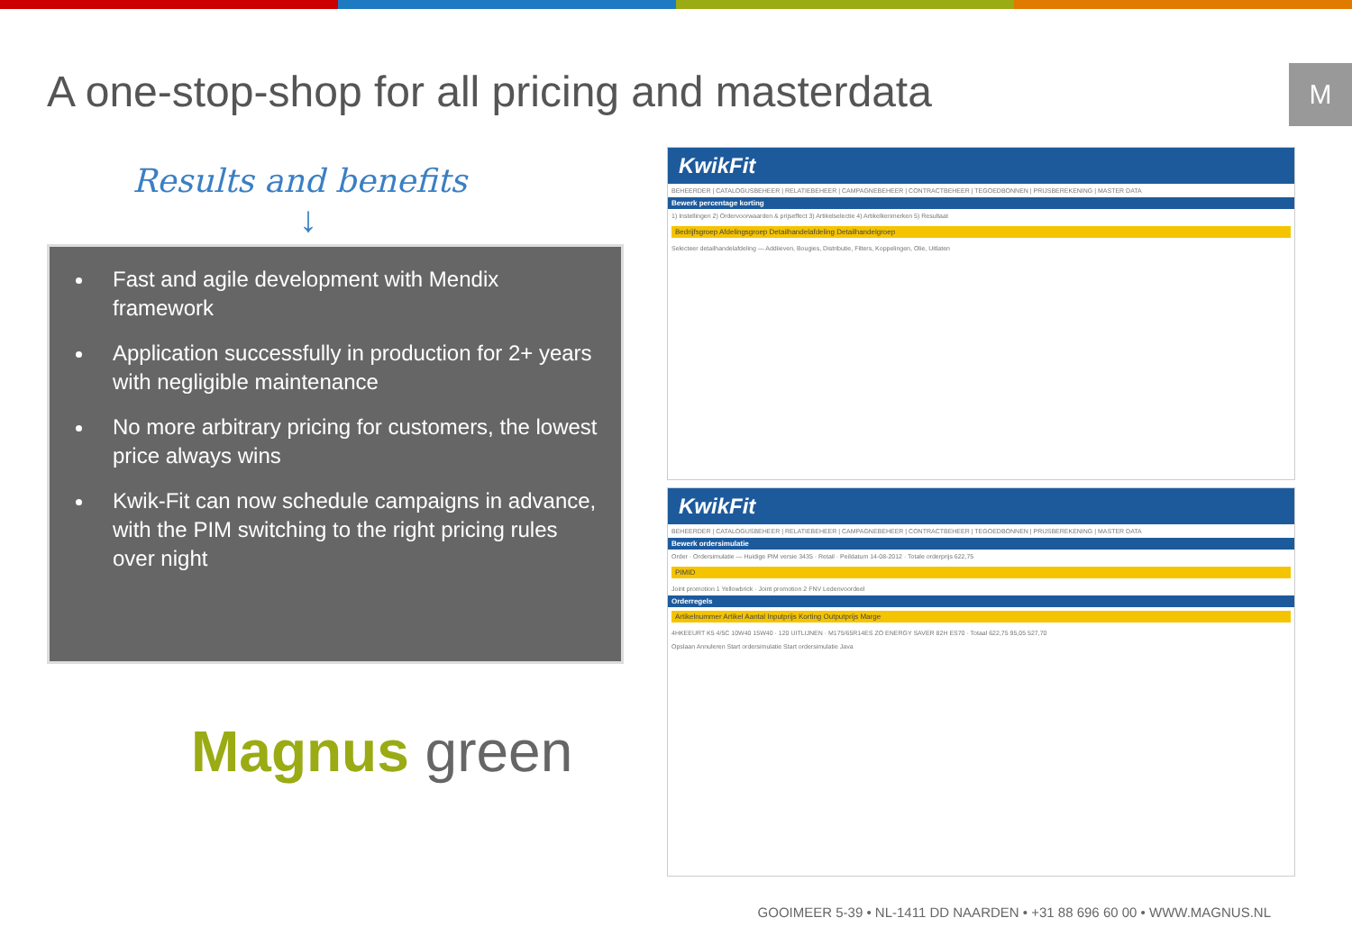A one-stop-shop for all pricing and masterdata
M
Results and benefits
↓
Fast and agile development with Mendix framework
Application successfully in production for 2+ years with negligible maintenance
No more arbitrary pricing for customers, the lowest price always wins
Kwik-Fit can now schedule campaigns in advance, with the PIM switching to the right pricing rules over night
Magnus green
KwikFit
BEHEERDER | CATALOGUSBEHEER | RELATIEBEHEER | CAMPAGNEBEHEER | CONTRACTBEHEER | TEGOEDBONNEN | PRIJSBEREKENING | MASTER DATA
Bewerk percentage korting
1) Instellingen 2) Ordervoorwaarden & prijseffect 3) Artikelselectie 4) Artikelkenmerken 5) Resultaat
Bedrijfsgroep Afdelingsgroep Detailhandelafdeling Detailhandelgroep
Selecteer detailhandelafdeling — Addiieven, Bougies, Distributie, Filters, Koppelingen, Olie, Uitlaten
KwikFit
BEHEERDER | CATALOGUSBEHEER | RELATIEBEHEER | CAMPAGNEBEHEER | CONTRACTBEHEER | TEGOEDBONNEN | PRIJSBEREKENING | MASTER DATA
Bewerk ordersimulatie
Order · Ordersimulatie — Huidige PIM versie 3435 · Retail · Peildatum 14-08-2012 · Totale orderprijs 622,75
PIMID
Joint promotion 1 Yellowbrick · Joint promotion 2 FNV Ledenvoordeel
Orderregels
Artikelnummer Artikel Aantal Inputprijs Korting Outputprijs Marge
4HKEEURT K5 4/5C 10W40 15W40 · 120 UITLIJNEN · M175/65R14ES ZO ENERGY SAVER 82H ES70 · Totaal 622,75 95,05 527,70
Opslaan Annuleren Start ordersimulatie Start ordersimulatie Java
GOOIMEER 5-39 • NL-1411 DD NAARDEN • +31 88 696 60 00 • WWW.MAGNUS.NL